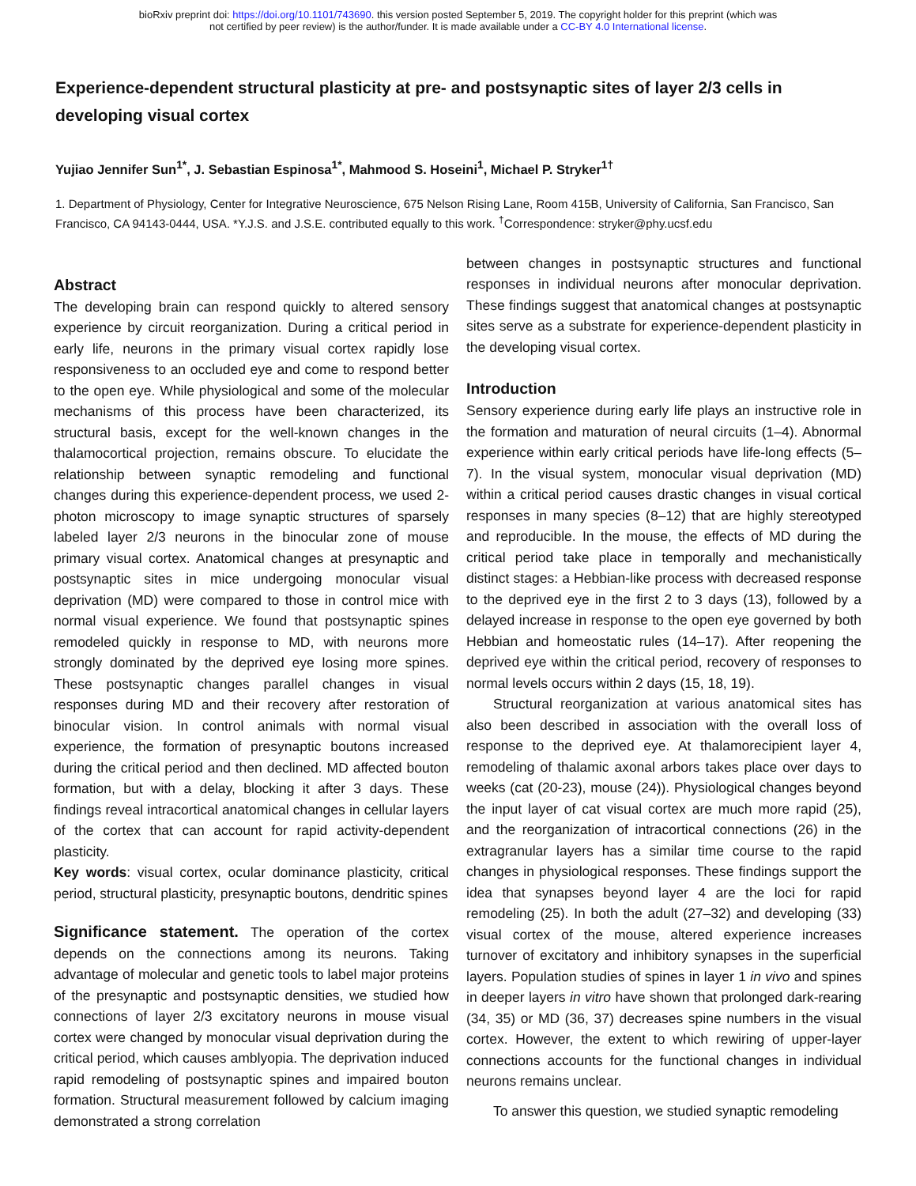bioRxiv preprint doi: https://doi.org/10.1101/743690. this version posted September 5, 2019. The copyright holder for this preprint (which was
not certified by peer review) is the author/funder. It is made available under a CC-BY 4.0 International license.
Experience-dependent structural plasticity at pre- and postsynaptic sites of layer 2/3 cells in developing visual cortex
Yujiao Jennifer Sun<sup>1*</sup>, J. Sebastian Espinosa<sup>1*</sup>, Mahmood S. Hoseini<sup>1</sup>, Michael P. Stryker<sup>1†</sup>
1. Department of Physiology, Center for Integrative Neuroscience, 675 Nelson Rising Lane, Room 415B, University of California, San Francisco, San Francisco, CA 94143-0444, USA. *Y.J.S. and J.S.E. contributed equally to this work. <sup>†</sup>Correspondence: stryker@phy.ucsf.edu
Abstract
The developing brain can respond quickly to altered sensory experience by circuit reorganization. During a critical period in early life, neurons in the primary visual cortex rapidly lose responsiveness to an occluded eye and come to respond better to the open eye. While physiological and some of the molecular mechanisms of this process have been characterized, its structural basis, except for the well-known changes in the thalamocortical projection, remains obscure. To elucidate the relationship between synaptic remodeling and functional changes during this experience-dependent process, we used 2-photon microscopy to image synaptic structures of sparsely labeled layer 2/3 neurons in the binocular zone of mouse primary visual cortex. Anatomical changes at presynaptic and postsynaptic sites in mice undergoing monocular visual deprivation (MD) were compared to those in control mice with normal visual experience. We found that postsynaptic spines remodeled quickly in response to MD, with neurons more strongly dominated by the deprived eye losing more spines. These postsynaptic changes parallel changes in visual responses during MD and their recovery after restoration of binocular vision. In control animals with normal visual experience, the formation of presynaptic boutons increased during the critical period and then declined. MD affected bouton formation, but with a delay, blocking it after 3 days. These findings reveal intracortical anatomical changes in cellular layers of the cortex that can account for rapid activity-dependent plasticity.
Key words: visual cortex, ocular dominance plasticity, critical period, structural plasticity, presynaptic boutons, dendritic spines
Significance statement. The operation of the cortex depends on the connections among its neurons. Taking advantage of molecular and genetic tools to label major proteins of the presynaptic and postsynaptic densities, we studied how connections of layer 2/3 excitatory neurons in mouse visual cortex were changed by monocular visual deprivation during the critical period, which causes amblyopia. The deprivation induced rapid remodeling of postsynaptic spines and impaired bouton formation. Structural measurement followed by calcium imaging demonstrated a strong correlation
between changes in postsynaptic structures and functional responses in individual neurons after monocular deprivation. These findings suggest that anatomical changes at postsynaptic sites serve as a substrate for experience-dependent plasticity in the developing visual cortex.
Introduction
Sensory experience during early life plays an instructive role in the formation and maturation of neural circuits (1–4). Abnormal experience within early critical periods have life-long effects (5–7). In the visual system, monocular visual deprivation (MD) within a critical period causes drastic changes in visual cortical responses in many species (8–12) that are highly stereotyped and reproducible. In the mouse, the effects of MD during the critical period take place in temporally and mechanistically distinct stages: a Hebbian-like process with decreased response to the deprived eye in the first 2 to 3 days (13), followed by a delayed increase in response to the open eye governed by both Hebbian and homeostatic rules (14–17). After reopening the deprived eye within the critical period, recovery of responses to normal levels occurs within 2 days (15, 18, 19).
Structural reorganization at various anatomical sites has also been described in association with the overall loss of response to the deprived eye. At thalamorecipient layer 4, remodeling of thalamic axonal arbors takes place over days to weeks (cat (20-23), mouse (24)). Physiological changes beyond the input layer of cat visual cortex are much more rapid (25), and the reorganization of intracortical connections (26) in the extragranular layers has a similar time course to the rapid changes in physiological responses. These findings support the idea that synapses beyond layer 4 are the loci for rapid remodeling (25). In both the adult (27–32) and developing (33) visual cortex of the mouse, altered experience increases turnover of excitatory and inhibitory synapses in the superficial layers. Population studies of spines in layer 1 in vivo and spines in deeper layers in vitro have shown that prolonged dark-rearing (34, 35) or MD (36, 37) decreases spine numbers in the visual cortex. However, the extent to which rewiring of upper-layer connections accounts for the functional changes in individual neurons remains unclear.
To answer this question, we studied synaptic remodeling